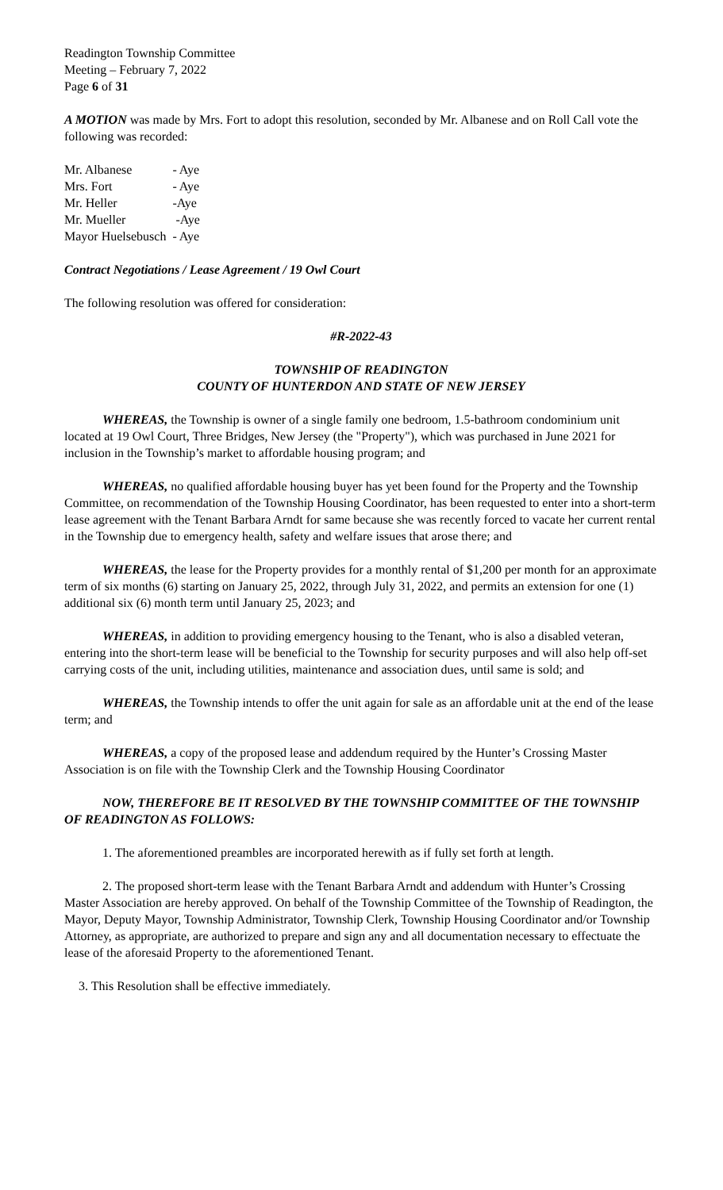Readington Township Committee
Meeting – February 7, 2022
Page 6 of 31
A MOTION was made by Mrs. Fort to adopt this resolution, seconded by Mr. Albanese and on Roll Call vote the following was recorded:
| Mr. Albanese | - Aye |
| Mrs. Fort | - Aye |
| Mr. Heller | -Aye |
| Mr. Mueller | -Aye |
| Mayor Huelsebusch | - Aye |
Contract Negotiations / Lease Agreement / 19 Owl Court
The following resolution was offered for consideration:
#R-2022-43
TOWNSHIP OF READINGTON
COUNTY OF HUNTERDON AND STATE OF NEW JERSEY
WHEREAS, the Township is owner of a single family one bedroom, 1.5-bathroom condominium unit located at 19 Owl Court, Three Bridges, New Jersey (the "Property"), which was purchased in June 2021 for inclusion in the Township’s market to affordable housing program; and
WHEREAS, no qualified affordable housing buyer has yet been found for the Property and the Township Committee, on recommendation of the Township Housing Coordinator, has been requested to enter into a short-term lease agreement with the Tenant Barbara Arndt for same because she was recently forced to vacate her current rental in the Township due to emergency health, safety and welfare issues that arose there; and
WHEREAS, the lease for the Property provides for a monthly rental of $1,200 per month for an approximate term of six months (6) starting on January 25, 2022, through July 31, 2022, and permits an extension for one (1) additional six (6) month term until January 25, 2023; and
WHEREAS, in addition to providing emergency housing to the Tenant, who is also a disabled veteran, entering into the short-term lease will be beneficial to the Township for security purposes and will also help off-set carrying costs of the unit, including utilities, maintenance and association dues, until same is sold; and
WHEREAS, the Township intends to offer the unit again for sale as an affordable unit at the end of the lease term; and
WHEREAS, a copy of the proposed lease and addendum required by the Hunter’s Crossing Master Association is on file with the Township Clerk and the Township Housing Coordinator
NOW, THEREFORE BE IT RESOLVED BY THE TOWNSHIP COMMITTEE OF THE TOWNSHIP OF READINGTON AS FOLLOWS:
1. The aforementioned preambles are incorporated herewith as if fully set forth at length.
2. The proposed short-term lease with the Tenant Barbara Arndt and addendum with Hunter’s Crossing Master Association are hereby approved. On behalf of the Township Committee of the Township of Readington, the Mayor, Deputy Mayor, Township Administrator, Township Clerk, Township Housing Coordinator and/or Township Attorney, as appropriate, are authorized to prepare and sign any and all documentation necessary to effectuate the lease of the aforesaid Property to the aforementioned Tenant.
3. This Resolution shall be effective immediately.